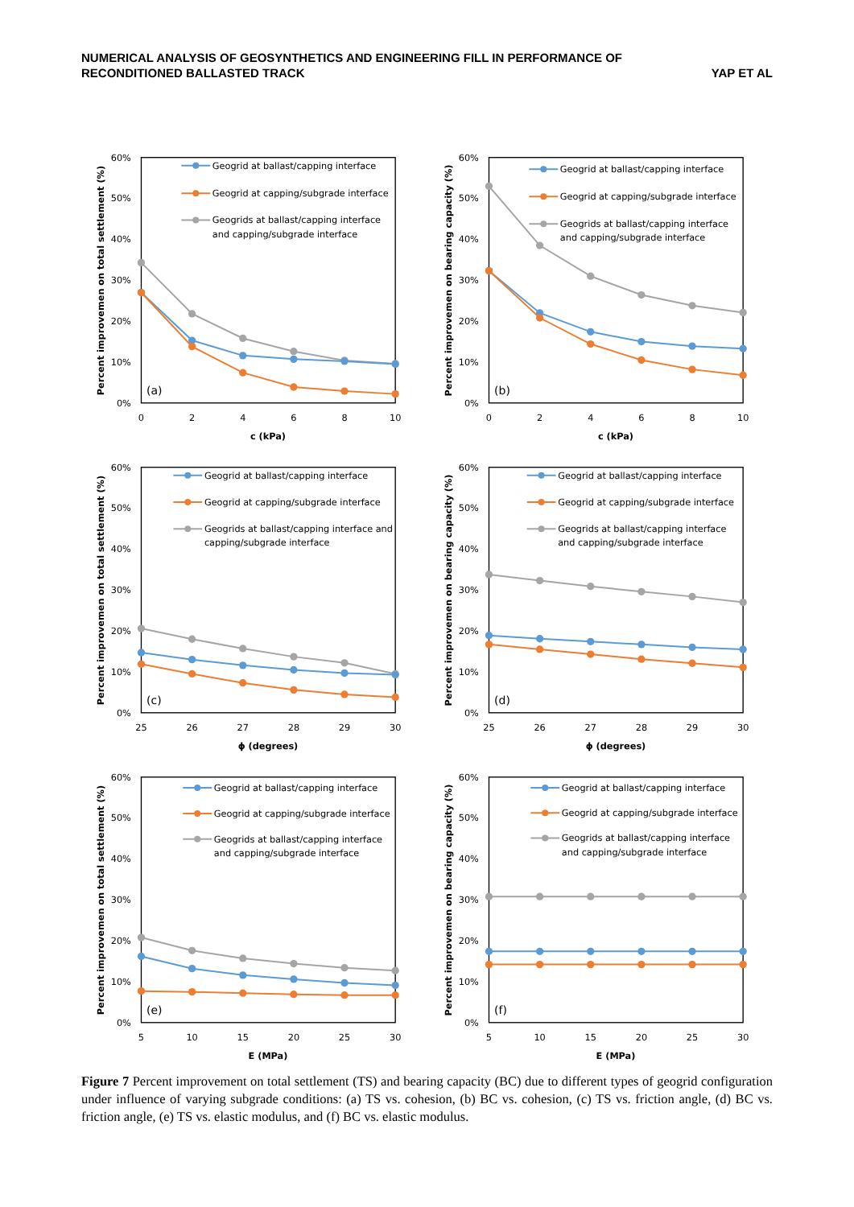NUMERICAL ANALYSIS OF GEOSYNTHETICS AND ENGINEERING FILL IN PERFORMANCE OF
RECONDITIONED BALLASTED TRACK
YAP ET AL
Percent improvemen on total settlement (%)
60%
50%
40%
30%
20%
10%
0%
0
2
4
6
8
10
c (kPa)
(a)
Geogrid at ballast/capping interface
Geogrid at capping/subgrade interface
Geogrids at ballast/capping interface
and capping/subgrade interface
Percent improvemen on bearing capacity (%)
60%
50%
40%
30%
20%
10%
0%
0
2
4
6
8
10
c (kPa)
(b)
Geogrid at ballast/capping interface
Geogrid at capping/subgrade interface
Geogrids at ballast/capping interface
and capping/subgrade interface
Percent improvemen on total settlement (%)
60%
50%
40%
30%
20%
10%
0%
25
26
27
28
29
30
ϕ (degrees)
(c)
Geogrid at ballast/capping interface
Geogrid at capping/subgrade interface
Geogrids at ballast/capping interface and
capping/subgrade interface
Percent improvemen on bearing capacity (%)
60%
50%
40%
30%
20%
10%
0%
25
26
27
28
29
30
ϕ (degrees)
(d)
Geogrid at ballast/capping interface
Geogrid at capping/subgrade interface
Geogrids at ballast/capping interface
and capping/subgrade interface
Percent improvemen on total settlement (%)
60%
50%
40%
30%
20%
10%
0%
5
10
15
20
25
30
E (MPa)
(e)
Geogrid at ballast/capping interface
Geogrid at capping/subgrade interface
Geogrids at ballast/capping interface
and capping/subgrade interface
Percent improvemen on bearing capacity (%)
60%
50%
40%
30%
20%
10%
0%
5
10
15
20
25
30
E (MPa)
(f)
Geogrid at ballast/capping interface
Geogrid at capping/subgrade interface
Geogrids at ballast/capping interface
and capping/subgrade interface
Figure 7 Percent improvement on total settlement (TS) and bearing capacity (BC) due to different types of geogrid configuration under influence of varying subgrade conditions: (a) TS vs. cohesion, (b) BC vs. cohesion, (c) TS vs. friction angle, (d) BC vs. friction angle, (e) TS vs. elastic modulus, and (f) BC vs. elastic modulus.